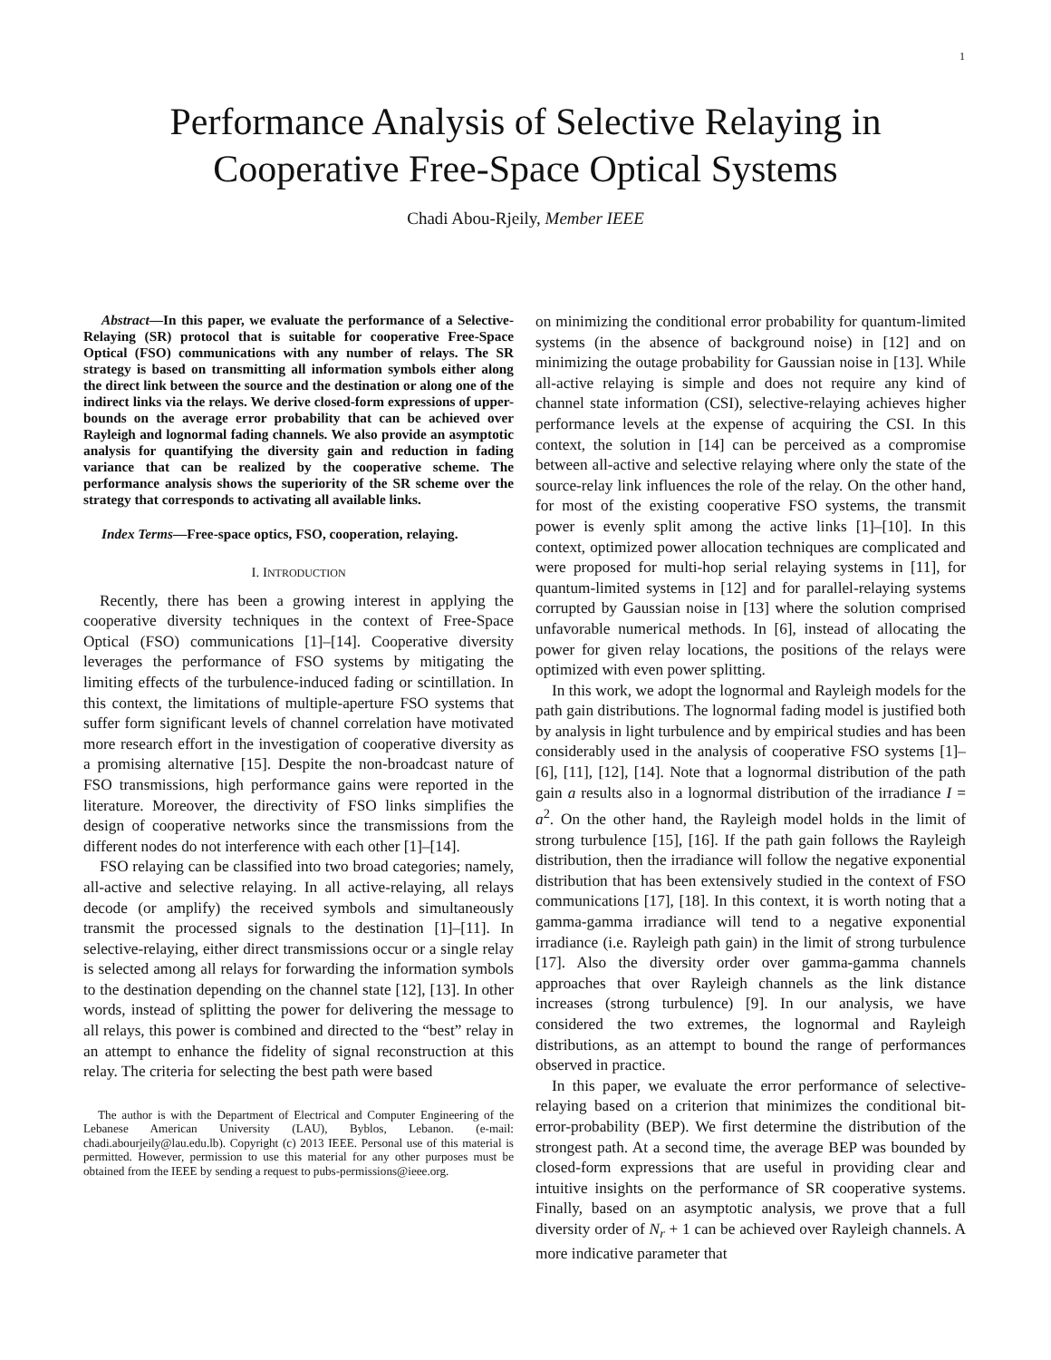1
Performance Analysis of Selective Relaying in
Cooperative Free-Space Optical Systems
Chadi Abou-Rjeily, Member IEEE
Abstract—In this paper, we evaluate the performance of a Selective-Relaying (SR) protocol that is suitable for cooperative Free-Space Optical (FSO) communications with any number of relays. The SR strategy is based on transmitting all information symbols either along the direct link between the source and the destination or along one of the indirect links via the relays. We derive closed-form expressions of upper-bounds on the average error probability that can be achieved over Rayleigh and lognormal fading channels. We also provide an asymptotic analysis for quantifying the diversity gain and reduction in fading variance that can be realized by the cooperative scheme. The performance analysis shows the superiority of the SR scheme over the strategy that corresponds to activating all available links.
Index Terms—Free-space optics, FSO, cooperation, relaying.
I. INTRODUCTION
Recently, there has been a growing interest in applying the cooperative diversity techniques in the context of Free-Space Optical (FSO) communications [1]–[14]. Cooperative diversity leverages the performance of FSO systems by mitigating the limiting effects of the turbulence-induced fading or scintillation. In this context, the limitations of multiple-aperture FSO systems that suffer form significant levels of channel correlation have motivated more research effort in the investigation of cooperative diversity as a promising alternative [15]. Despite the non-broadcast nature of FSO transmissions, high performance gains were reported in the literature. Moreover, the directivity of FSO links simplifies the design of cooperative networks since the transmissions from the different nodes do not interference with each other [1]–[14].
FSO relaying can be classified into two broad categories; namely, all-active and selective relaying. In all active-relaying, all relays decode (or amplify) the received symbols and simultaneously transmit the processed signals to the destination [1]–[11]. In selective-relaying, either direct transmissions occur or a single relay is selected among all relays for forwarding the information symbols to the destination depending on the channel state [12], [13]. In other words, instead of splitting the power for delivering the message to all relays, this power is combined and directed to the “best” relay in an attempt to enhance the fidelity of signal reconstruction at this relay. The criteria for selecting the best path were based
The author is with the Department of Electrical and Computer Engineering of the Lebanese American University (LAU), Byblos, Lebanon. (e-mail: chadi.abourjeily@lau.edu.lb). Copyright (c) 2013 IEEE. Personal use of this material is permitted. However, permission to use this material for any other purposes must be obtained from the IEEE by sending a request to pubs-permissions@ieee.org.
on minimizing the conditional error probability for quantum-limited systems (in the absence of background noise) in [12] and on minimizing the outage probability for Gaussian noise in [13]. While all-active relaying is simple and does not require any kind of channel state information (CSI), selective-relaying achieves higher performance levels at the expense of acquiring the CSI. In this context, the solution in [14] can be perceived as a compromise between all-active and selective relaying where only the state of the source-relay link influences the role of the relay. On the other hand, for most of the existing cooperative FSO systems, the transmit power is evenly split among the active links [1]–[10]. In this context, optimized power allocation techniques are complicated and were proposed for multi-hop serial relaying systems in [11], for quantum-limited systems in [12] and for parallel-relaying systems corrupted by Gaussian noise in [13] where the solution comprised unfavorable numerical methods. In [6], instead of allocating the power for given relay locations, the positions of the relays were optimized with even power splitting.
In this work, we adopt the lognormal and Rayleigh models for the path gain distributions. The lognormal fading model is justified both by analysis in light turbulence and by empirical studies and has been considerably used in the analysis of cooperative FSO systems [1]–[6], [11], [12], [14]. Note that a lognormal distribution of the path gain a results also in a lognormal distribution of the irradiance I = a<sup>2</sup>. On the other hand, the Rayleigh model holds in the limit of strong turbulence [15], [16]. If the path gain follows the Rayleigh distribution, then the irradiance will follow the negative exponential distribution that has been extensively studied in the context of FSO communications [17], [18]. In this context, it is worth noting that a gamma-gamma irradiance will tend to a negative exponential irradiance (i.e. Rayleigh path gain) in the limit of strong turbulence [17]. Also the diversity order over gamma-gamma channels approaches that over Rayleigh channels as the link distance increases (strong turbulence) [9]. In our analysis, we have considered the two extremes, the lognormal and Rayleigh distributions, as an attempt to bound the range of performances observed in practice.
In this paper, we evaluate the error performance of selective-relaying based on a criterion that minimizes the conditional bit-error-probability (BEP). We first determine the distribution of the strongest path. At a second time, the average BEP was bounded by closed-form expressions that are useful in providing clear and intuitive insights on the performance of SR cooperative systems. Finally, based on an asymptotic analysis, we prove that a full diversity order of N<sub>r</sub> + 1 can be achieved over Rayleigh channels. A more indicative parameter that